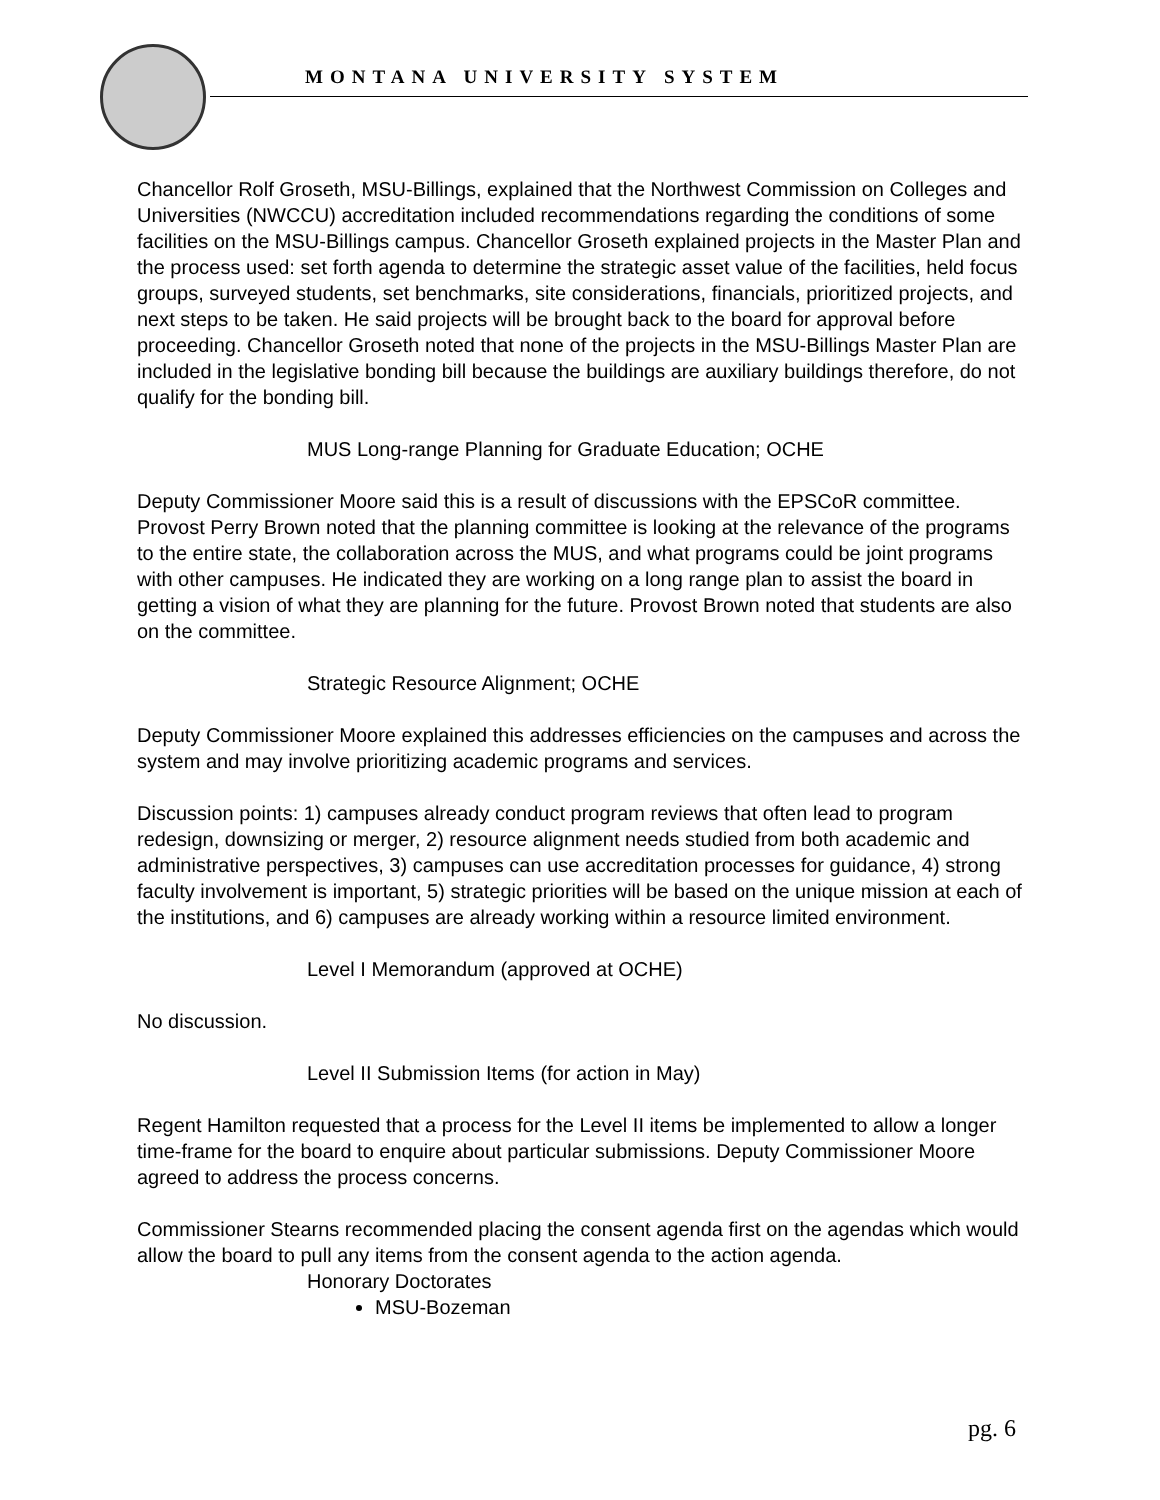MONTANA UNIVERSITY SYSTEM
Chancellor Rolf Groseth, MSU-Billings, explained that the Northwest Commission on Colleges and Universities (NWCCU) accreditation included recommendations regarding the conditions of some facilities on the MSU-Billings campus. Chancellor Groseth explained projects in the Master Plan and the process used: set forth agenda to determine the strategic asset value of the facilities, held focus groups, surveyed students, set benchmarks, site considerations, financials, prioritized projects, and next steps to be taken. He said projects will be brought back to the board for approval before proceeding. Chancellor Groseth noted that none of the projects in the MSU-Billings Master Plan are included in the legislative bonding bill because the buildings are auxiliary buildings therefore, do not qualify for the bonding bill.
MUS Long-range Planning for Graduate Education; OCHE
Deputy Commissioner Moore said this is a result of discussions with the EPSCoR committee. Provost Perry Brown noted that the planning committee is looking at the relevance of the programs to the entire state, the collaboration across the MUS, and what programs could be joint programs with other campuses. He indicated they are working on a long range plan to assist the board in getting a vision of what they are planning for the future. Provost Brown noted that students are also on the committee.
Strategic Resource Alignment; OCHE
Deputy Commissioner Moore explained this addresses efficiencies on the campuses and across the system and may involve prioritizing academic programs and services.
Discussion points: 1) campuses already conduct program reviews that often lead to program redesign, downsizing or merger, 2) resource alignment needs studied from both academic and administrative perspectives, 3) campuses can use accreditation processes for guidance, 4) strong faculty involvement is important, 5) strategic priorities will be based on the unique mission at each of the institutions, and 6) campuses are already working within a resource limited environment.
Level I Memorandum (approved at OCHE)
No discussion.
Level II Submission Items (for action in May)
Regent Hamilton requested that a process for the Level II items be implemented to allow a longer time-frame for the board to enquire about particular submissions. Deputy Commissioner Moore agreed to address the process concerns.
Commissioner Stearns recommended placing the consent agenda first on the agendas which would allow the board to pull any items from the consent agenda to the action agenda.
Honorary Doctorates
MSU-Bozeman
pg. 6